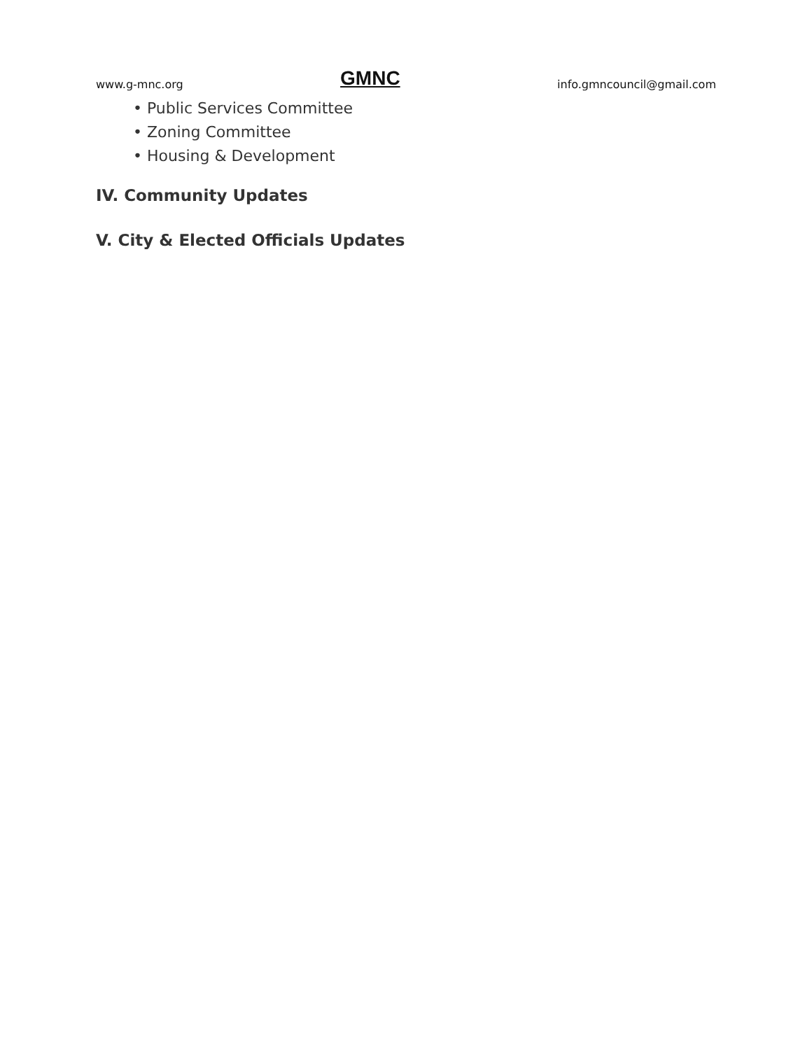www.g-mnc.org GMNC info.gmncouncil@gmail.com
• Public Services Committee
• Zoning Committee
• Housing & Development
IV. Community Updates
V. City & Elected Officials Updates